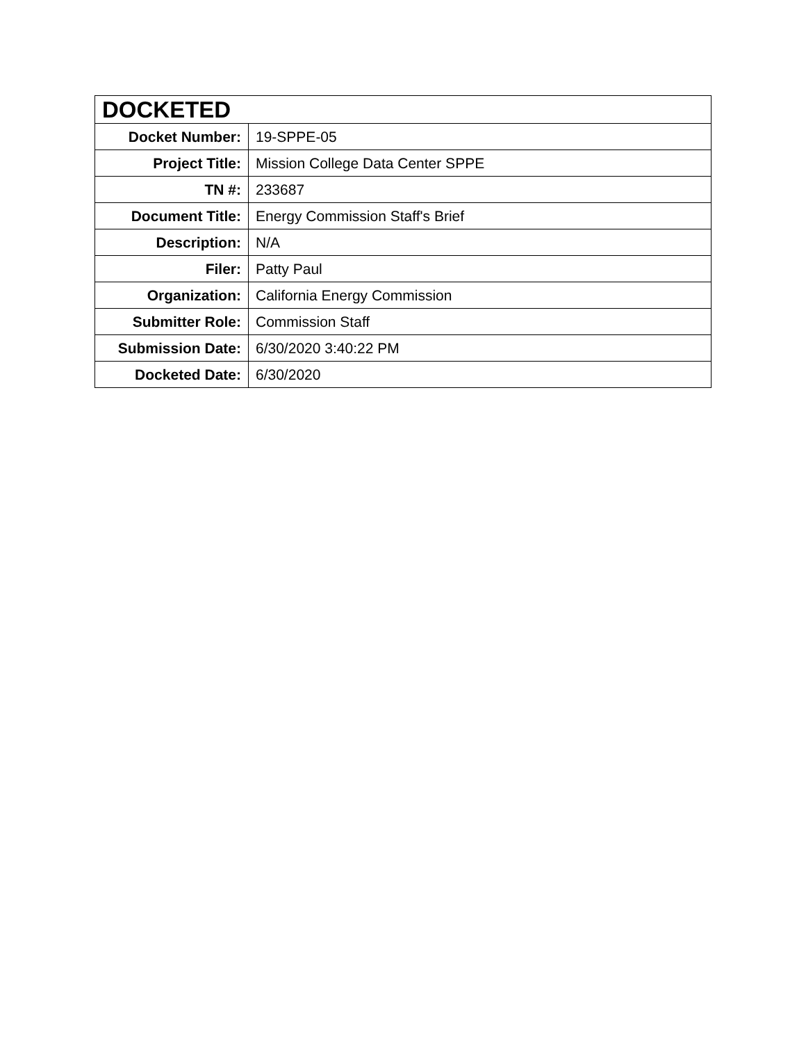| DOCKETED | |
| --- | --- |
| Docket Number: | 19-SPPE-05 |
| Project Title: | Mission College Data Center SPPE |
| TN #: | 233687 |
| Document Title: | Energy Commission Staff's Brief |
| Description: | N/A |
| Filer: | Patty Paul |
| Organization: | California Energy Commission |
| Submitter Role: | Commission Staff |
| Submission Date: | 6/30/2020 3:40:22 PM |
| Docketed Date: | 6/30/2020 |